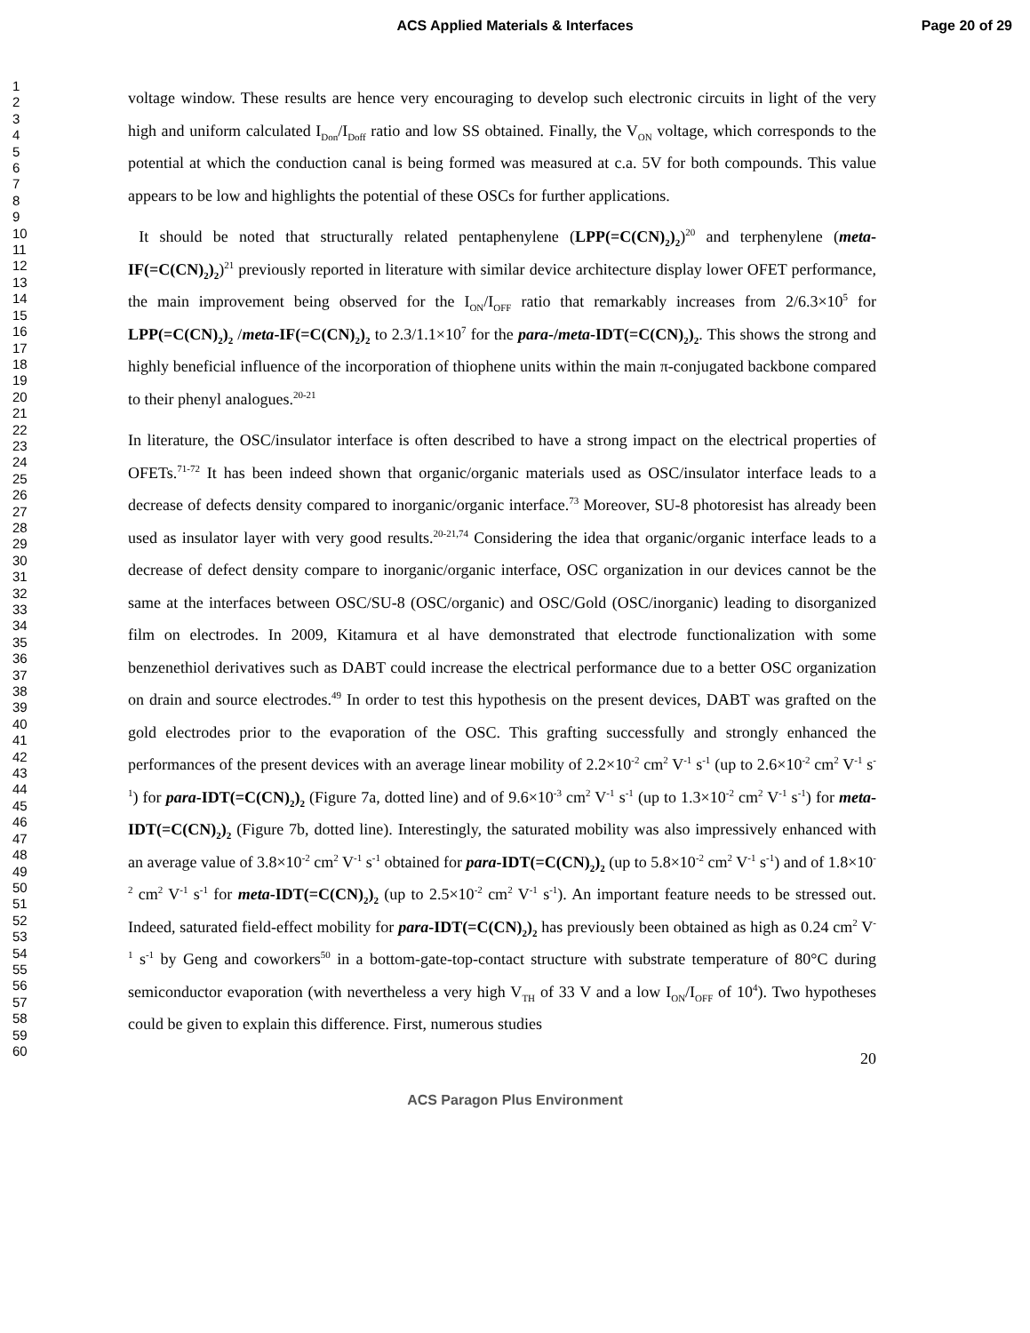ACS Applied Materials & Interfaces
Page 20 of 29
1
2
3
4
5
6
7
8
9
10
11
12
13
14
15
16
17
18
19
20
21
22
23
24
25
26
27
28
29
30
31
32
33
34
35
36
37
38
39
40
41
42
43
44
45
46
47
48
49
50
51
52
53
54
55
56
57
58
59
60
voltage window. These results are hence very encouraging to develop such electronic circuits in light of the very high and uniform calculated I<sub>Don</sub>/I<sub>Doff</sub> ratio and low SS obtained. Finally, the V<sub>ON</sub> voltage, which corresponds to the potential at which the conduction canal is being formed was measured at c.a. 5V for both compounds. This value appears to be low and highlights the potential of these OSCs for further applications.
It should be noted that structurally related pentaphenylene (LPP(=C(CN)<sub>2</sub>)<sub>2</sub>)<sup>20</sup> and terphenylene (meta-IF(=C(CN)<sub>2</sub>)<sub>2</sub>)<sup>21</sup> previously reported in literature with similar device architecture display lower OFET performance, the main improvement being observed for the I<sub>ON</sub>/I<sub>OFF</sub> ratio that remarkably increases from 2/6.3×10<sup>5</sup> for LPP(=C(CN)<sub>2</sub>)<sub>2</sub> /meta-IF(=C(CN)<sub>2</sub>)<sub>2</sub> to 2.3/1.1×10<sup>7</sup> for the para-/meta-IDT(=C(CN)<sub>2</sub>)<sub>2</sub>. This shows the strong and highly beneficial influence of the incorporation of thiophene units within the main π-conjugated backbone compared to their phenyl analogues.<sup>20-21</sup>
In literature, the OSC/insulator interface is often described to have a strong impact on the electrical properties of OFETs.<sup>71-72</sup> It has been indeed shown that organic/organic materials used as OSC/insulator interface leads to a decrease of defects density compared to inorganic/organic interface.<sup>73</sup> Moreover, SU-8 photoresist has already been used as insulator layer with very good results.<sup>20-21,74</sup> Considering the idea that organic/organic interface leads to a decrease of defect density compare to inorganic/organic interface, OSC organization in our devices cannot be the same at the interfaces between OSC/SU-8 (OSC/organic) and OSC/Gold (OSC/inorganic) leading to disorganized film on electrodes. In 2009, Kitamura et al have demonstrated that electrode functionalization with some benzenethiol derivatives such as DABT could increase the electrical performance due to a better OSC organization on drain and source electrodes.<sup>49</sup> In order to test this hypothesis on the present devices, DABT was grafted on the gold electrodes prior to the evaporation of the OSC. This grafting successfully and strongly enhanced the performances of the present devices with an average linear mobility of 2.2×10<sup>-2</sup> cm<sup>2</sup> V<sup>-1</sup> s<sup>-1</sup> (up to 2.6×10<sup>-2</sup> cm<sup>2</sup> V<sup>-1</sup> s<sup>-1</sup>) for para-IDT(=C(CN)<sub>2</sub>)<sub>2</sub> (Figure 7a, dotted line) and of 9.6×10<sup>-3</sup> cm<sup>2</sup> V<sup>-1</sup> s<sup>-1</sup> (up to 1.3×10<sup>-2</sup> cm<sup>2</sup> V<sup>-1</sup> s<sup>-1</sup>) for meta-IDT(=C(CN)<sub>2</sub>)<sub>2</sub> (Figure 7b, dotted line). Interestingly, the saturated mobility was also impressively enhanced with an average value of 3.8×10<sup>-2</sup> cm<sup>2</sup> V<sup>-1</sup> s<sup>-1</sup> obtained for para-IDT(=C(CN)<sub>2</sub>)<sub>2</sub> (up to 5.8×10<sup>-2</sup> cm<sup>2</sup> V<sup>-1</sup> s<sup>-1</sup>) and of 1.8×10<sup>-2</sup> cm<sup>2</sup> V<sup>-1</sup> s<sup>-1</sup> for meta-IDT(=C(CN)<sub>2</sub>)<sub>2</sub> (up to 2.5×10<sup>-2</sup> cm<sup>2</sup> V<sup>-1</sup> s<sup>-1</sup>). An important feature needs to be stressed out. Indeed, saturated field-effect mobility for para-IDT(=C(CN)<sub>2</sub>)<sub>2</sub> has previously been obtained as high as 0.24 cm<sup>2</sup> V<sup>-1</sup> s<sup>-1</sup> by Geng and coworkers<sup>50</sup> in a bottom-gate-top-contact structure with substrate temperature of 80°C during semiconductor evaporation (with nevertheless a very high V<sub>TH</sub> of 33 V and a low I<sub>ON</sub>/I<sub>OFF</sub> of 10<sup>4</sup>). Two hypotheses could be given to explain this difference. First, numerous studies
20
ACS Paragon Plus Environment